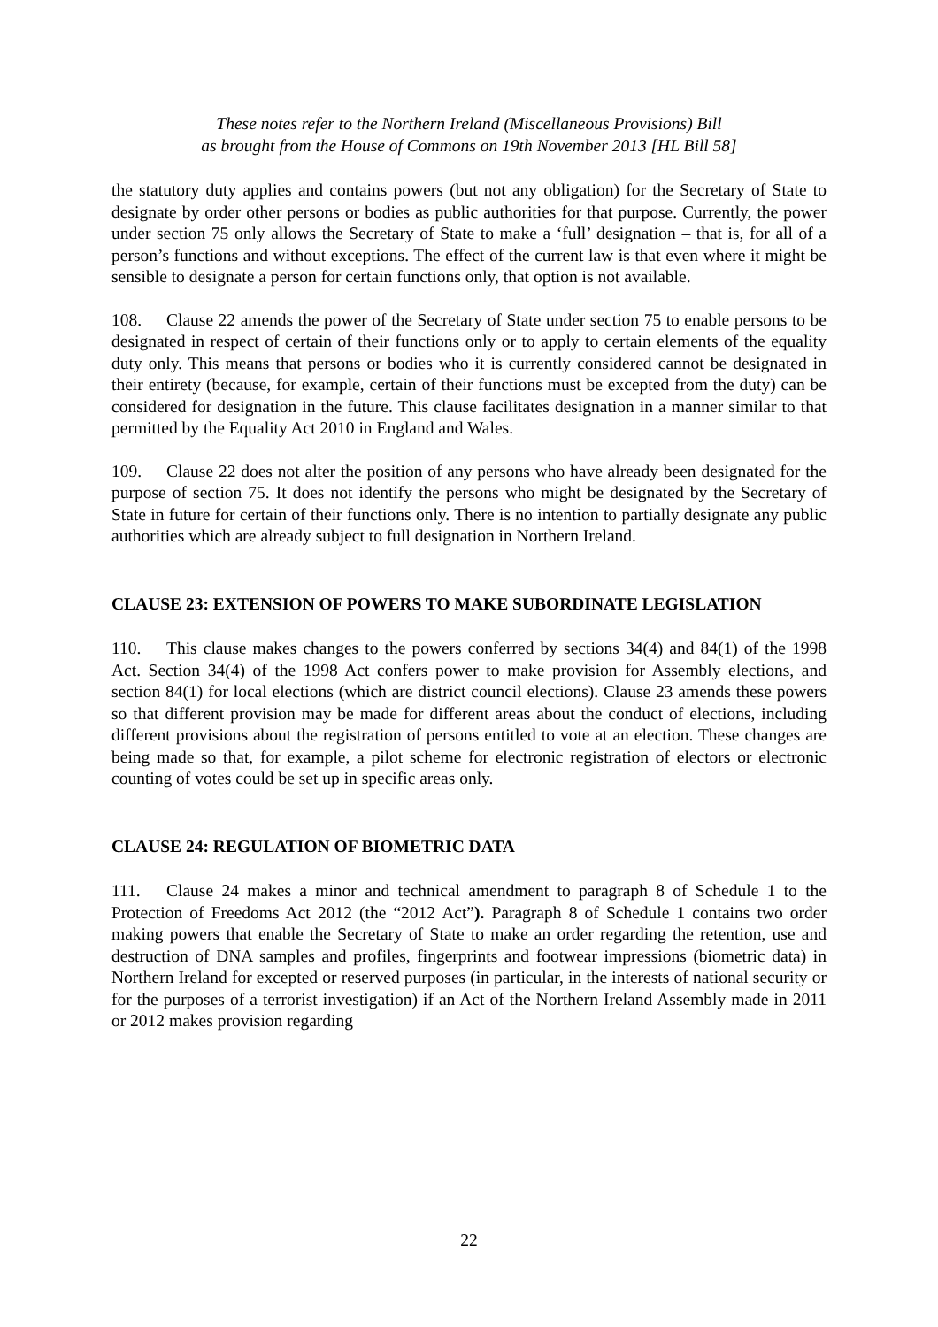These notes refer to the Northern Ireland (Miscellaneous Provisions) Bill
as brought from the House of Commons on 19th November 2013 [HL Bill 58]
the statutory duty applies and contains powers (but not any obligation) for the Secretary of State to designate by order other persons or bodies as public authorities for that purpose. Currently, the power under section 75 only allows the Secretary of State to make a ‘full’ designation – that is, for all of a person’s functions and without exceptions. The effect of the current law is that even where it might be sensible to designate a person for certain functions only, that option is not available.
108. Clause 22 amends the power of the Secretary of State under section 75 to enable persons to be designated in respect of certain of their functions only or to apply to certain elements of the equality duty only. This means that persons or bodies who it is currently considered cannot be designated in their entirety (because, for example, certain of their functions must be excepted from the duty) can be considered for designation in the future. This clause facilitates designation in a manner similar to that permitted by the Equality Act 2010 in England and Wales.
109. Clause 22 does not alter the position of any persons who have already been designated for the purpose of section 75. It does not identify the persons who might be designated by the Secretary of State in future for certain of their functions only. There is no intention to partially designate any public authorities which are already subject to full designation in Northern Ireland.
CLAUSE 23: EXTENSION OF POWERS TO MAKE SUBORDINATE LEGISLATION
110. This clause makes changes to the powers conferred by sections 34(4) and 84(1) of the 1998 Act. Section 34(4) of the 1998 Act confers power to make provision for Assembly elections, and section 84(1) for local elections (which are district council elections). Clause 23 amends these powers so that different provision may be made for different areas about the conduct of elections, including different provisions about the registration of persons entitled to vote at an election. These changes are being made so that, for example, a pilot scheme for electronic registration of electors or electronic counting of votes could be set up in specific areas only.
CLAUSE 24: REGULATION OF BIOMETRIC DATA
111. Clause 24 makes a minor and technical amendment to paragraph 8 of Schedule 1 to the Protection of Freedoms Act 2012 (the “2012 Act”). Paragraph 8 of Schedule 1 contains two order making powers that enable the Secretary of State to make an order regarding the retention, use and destruction of DNA samples and profiles, fingerprints and footwear impressions (biometric data) in Northern Ireland for excepted or reserved purposes (in particular, in the interests of national security or for the purposes of a terrorist investigation) if an Act of the Northern Ireland Assembly made in 2011 or 2012 makes provision regarding
22